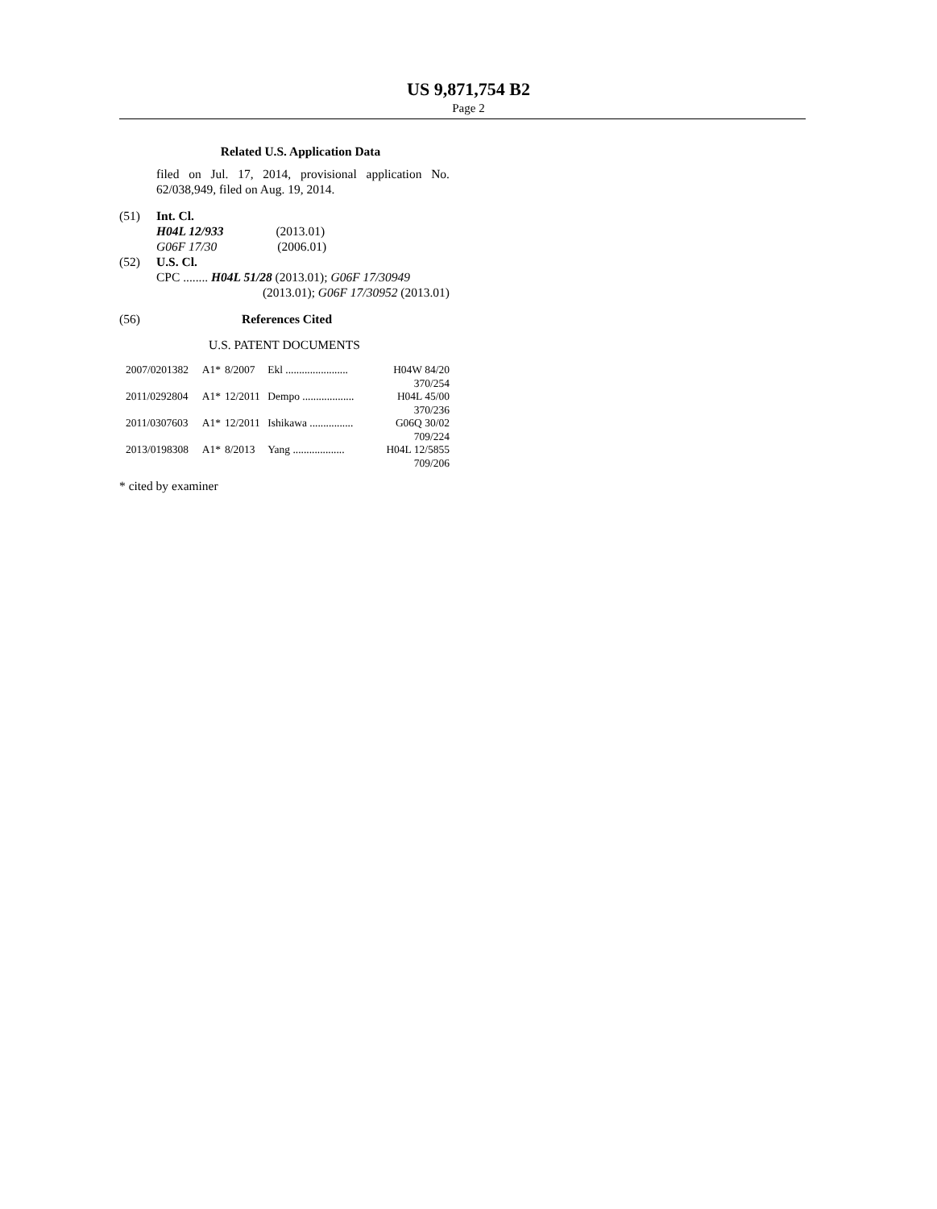US 9,871,754 B2
Page 2
Related U.S. Application Data
filed on Jul. 17, 2014, provisional application No. 62/038,949, filed on Aug. 19, 2014.
(51) Int. Cl.
H04L 12/933 (2013.01)
G06F 17/30 (2006.01)
(52) U.S. Cl.
CPC ........ H04L 51/28 (2013.01); G06F 17/30949
(2013.01); G06F 17/30952 (2013.01)
(56) References Cited
U.S. PATENT DOCUMENTS
| 2007/0201382 | A1* | 8/2007 | Ekl ....................... | H04W 84/20 |
| 370/254 | | | | |
| 2011/0292804 | A1* | 12/2011 | Dempo ................... | H04L 45/00 |
| 370/236 | | | | |
| 2011/0307603 | A1* | 12/2011 | Ishikawa ................ | G06Q 30/02 |
| 709/224 | | | | |
| 2013/0198308 | A1* | 8/2013 | Yang ................... | H04L 12/5855 |
| 709/206 | | | | |
* cited by examiner